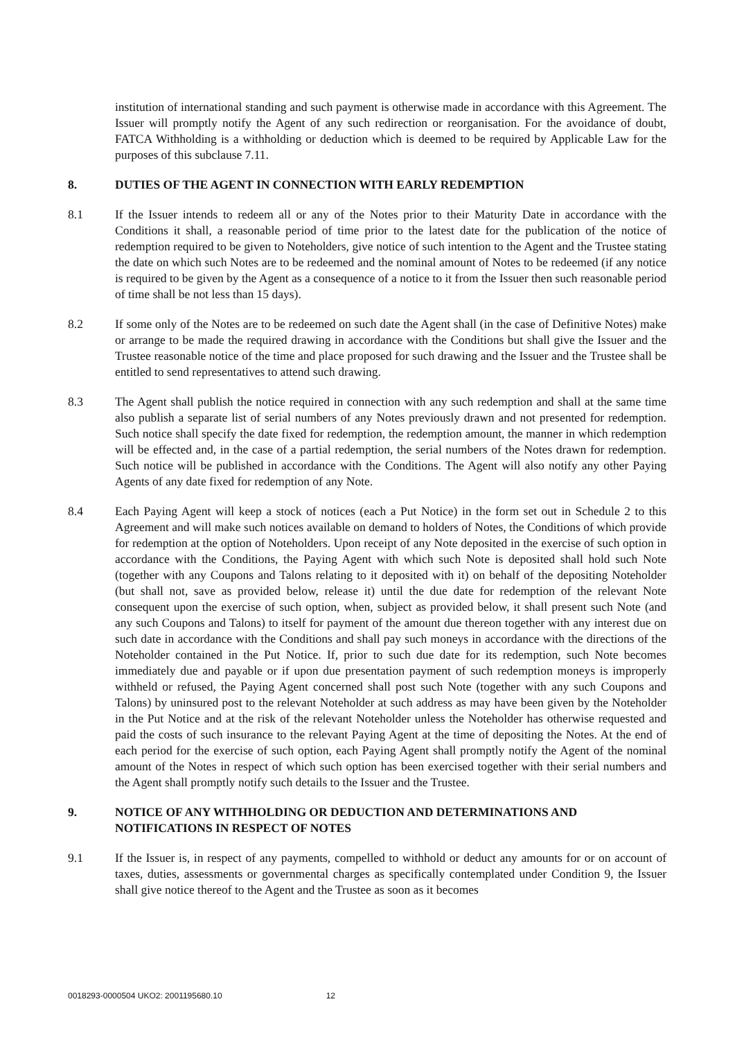institution of international standing and such payment is otherwise made in accordance with this Agreement. The Issuer will promptly notify the Agent of any such redirection or reorganisation. For the avoidance of doubt, FATCA Withholding is a withholding or deduction which is deemed to be required by Applicable Law for the purposes of this subclause 7.11.
8. DUTIES OF THE AGENT IN CONNECTION WITH EARLY REDEMPTION
8.1 If the Issuer intends to redeem all or any of the Notes prior to their Maturity Date in accordance with the Conditions it shall, a reasonable period of time prior to the latest date for the publication of the notice of redemption required to be given to Noteholders, give notice of such intention to the Agent and the Trustee stating the date on which such Notes are to be redeemed and the nominal amount of Notes to be redeemed (if any notice is required to be given by the Agent as a consequence of a notice to it from the Issuer then such reasonable period of time shall be not less than 15 days).
8.2 If some only of the Notes are to be redeemed on such date the Agent shall (in the case of Definitive Notes) make or arrange to be made the required drawing in accordance with the Conditions but shall give the Issuer and the Trustee reasonable notice of the time and place proposed for such drawing and the Issuer and the Trustee shall be entitled to send representatives to attend such drawing.
8.3 The Agent shall publish the notice required in connection with any such redemption and shall at the same time also publish a separate list of serial numbers of any Notes previously drawn and not presented for redemption. Such notice shall specify the date fixed for redemption, the redemption amount, the manner in which redemption will be effected and, in the case of a partial redemption, the serial numbers of the Notes drawn for redemption. Such notice will be published in accordance with the Conditions. The Agent will also notify any other Paying Agents of any date fixed for redemption of any Note.
8.4 Each Paying Agent will keep a stock of notices (each a Put Notice) in the form set out in Schedule 2 to this Agreement and will make such notices available on demand to holders of Notes, the Conditions of which provide for redemption at the option of Noteholders. Upon receipt of any Note deposited in the exercise of such option in accordance with the Conditions, the Paying Agent with which such Note is deposited shall hold such Note (together with any Coupons and Talons relating to it deposited with it) on behalf of the depositing Noteholder (but shall not, save as provided below, release it) until the due date for redemption of the relevant Note consequent upon the exercise of such option, when, subject as provided below, it shall present such Note (and any such Coupons and Talons) to itself for payment of the amount due thereon together with any interest due on such date in accordance with the Conditions and shall pay such moneys in accordance with the directions of the Noteholder contained in the Put Notice. If, prior to such due date for its redemption, such Note becomes immediately due and payable or if upon due presentation payment of such redemption moneys is improperly withheld or refused, the Paying Agent concerned shall post such Note (together with any such Coupons and Talons) by uninsured post to the relevant Noteholder at such address as may have been given by the Noteholder in the Put Notice and at the risk of the relevant Noteholder unless the Noteholder has otherwise requested and paid the costs of such insurance to the relevant Paying Agent at the time of depositing the Notes. At the end of each period for the exercise of such option, each Paying Agent shall promptly notify the Agent of the nominal amount of the Notes in respect of which such option has been exercised together with their serial numbers and the Agent shall promptly notify such details to the Issuer and the Trustee.
9. NOTICE OF ANY WITHHOLDING OR DEDUCTION AND DETERMINATIONS AND NOTIFICATIONS IN RESPECT OF NOTES
9.1 If the Issuer is, in respect of any payments, compelled to withhold or deduct any amounts for or on account of taxes, duties, assessments or governmental charges as specifically contemplated under Condition 9, the Issuer shall give notice thereof to the Agent and the Trustee as soon as it becomes
0018293-0000504 UKO2: 2001195680.10 12